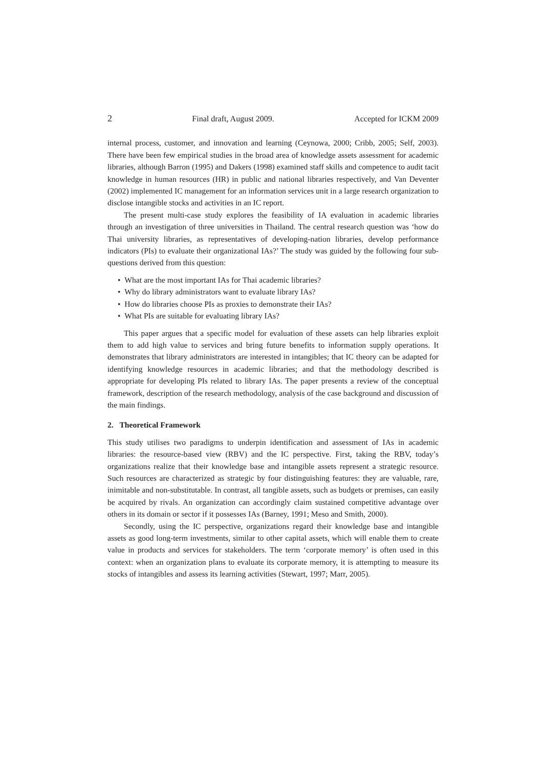2 Final draft, August 2009. Accepted for ICKM 2009
internal process, customer, and innovation and learning (Ceynowa, 2000; Cribb, 2005; Self, 2003). There have been few empirical studies in the broad area of knowledge assets assessment for academic libraries, although Barron (1995) and Dakers (1998) examined staff skills and competence to audit tacit knowledge in human resources (HR) in public and national libraries respectively, and Van Deventer (2002) implemented IC management for an information services unit in a large research organization to disclose intangible stocks and activities in an IC report.
The present multi-case study explores the feasibility of IA evaluation in academic libraries through an investigation of three universities in Thailand. The central research question was ‘how do Thai university libraries, as representatives of developing-nation libraries, develop performance indicators (PIs) to evaluate their organizational IAs?’ The study was guided by the following four sub-questions derived from this question:
• What are the most important IAs for Thai academic libraries?
• Why do library administrators want to evaluate library IAs?
• How do libraries choose PIs as proxies to demonstrate their IAs?
• What PIs are suitable for evaluating library IAs?
This paper argues that a specific model for evaluation of these assets can help libraries exploit them to add high value to services and bring future benefits to information supply operations. It demonstrates that library administrators are interested in intangibles; that IC theory can be adapted for identifying knowledge resources in academic libraries; and that the methodology described is appropriate for developing PIs related to library IAs. The paper presents a review of the conceptual framework, description of the research methodology, analysis of the case background and discussion of the main findings.
2. Theoretical Framework
This study utilises two paradigms to underpin identification and assessment of IAs in academic libraries: the resource-based view (RBV) and the IC perspective. First, taking the RBV, today’s organizations realize that their knowledge base and intangible assets represent a strategic resource. Such resources are characterized as strategic by four distinguishing features: they are valuable, rare, inimitable and non-substitutable. In contrast, all tangible assets, such as budgets or premises, can easily be acquired by rivals. An organization can accordingly claim sustained competitive advantage over others in its domain or sector if it possesses IAs (Barney, 1991; Meso and Smith, 2000).
Secondly, using the IC perspective, organizations regard their knowledge base and intangible assets as good long-term investments, similar to other capital assets, which will enable them to create value in products and services for stakeholders. The term ‘corporate memory’ is often used in this context: when an organization plans to evaluate its corporate memory, it is attempting to measure its stocks of intangibles and assess its learning activities (Stewart, 1997; Marr, 2005).